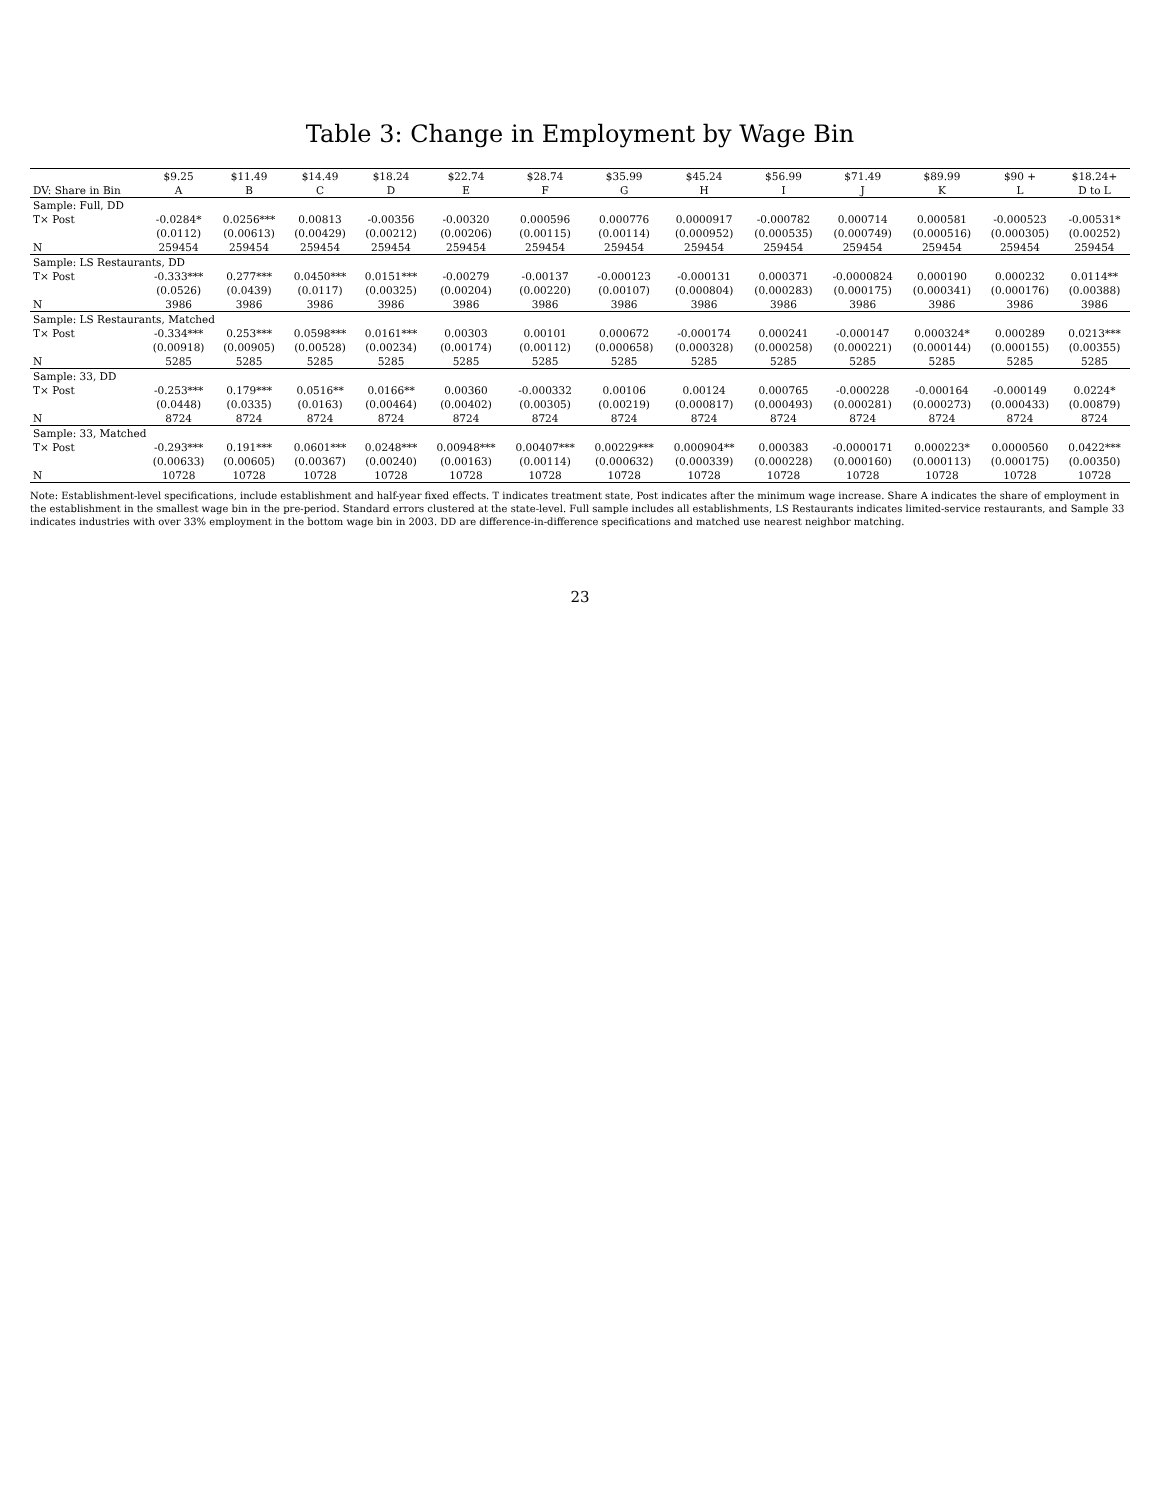Table 3: Change in Employment by Wage Bin
| | $9.25 | $11.49 | $14.49 | $18.24 | $22.74 | $28.74 | $35.99 | $45.24 | $56.99 | $71.49 | $89.99 | $90 + | $18.24+ |
| --- | --- | --- | --- | --- | --- | --- | --- | --- | --- | --- | --- | --- | --- |
| DV: Share in Bin | A | B | C | D | E | F | G | H | I | J | K | L | D to L |
| Sample: Full, DD | | | | | | | | | | | | | |
| T× Post | -0.0284* | 0.0256*** | 0.00813 | -0.00356 | -0.00320 | 0.000596 | 0.000776 | 0.0000917 | -0.000782 | 0.000714 | 0.000581 | -0.000523 | -0.00531* |
| | (0.0112) | (0.00613) | (0.00429) | (0.00212) | (0.00206) | (0.00115) | (0.00114) | (0.000952) | (0.000535) | (0.000749) | (0.000516) | (0.000305) | (0.00252) |
| N | 259454 | 259454 | 259454 | 259454 | 259454 | 259454 | 259454 | 259454 | 259454 | 259454 | 259454 | 259454 | 259454 |
| Sample: LS Restaurants, DD | | | | | | | | | | | | | |
| T× Post | -0.333*** | 0.277*** | 0.0450*** | 0.0151*** | -0.00279 | -0.00137 | -0.000123 | -0.000131 | 0.000371 | -0.0000824 | 0.000190 | 0.000232 | 0.0114** |
| | (0.0526) | (0.0439) | (0.0117) | (0.00325) | (0.00204) | (0.00220) | (0.00107) | (0.000804) | (0.000283) | (0.000175) | (0.000341) | (0.000176) | (0.00388) |
| N | 3986 | 3986 | 3986 | 3986 | 3986 | 3986 | 3986 | 3986 | 3986 | 3986 | 3986 | 3986 | 3986 |
| Sample: LS Restaurants, Matched | | | | | | | | | | | | | |
| T× Post | -0.334*** | 0.253*** | 0.0598*** | 0.0161*** | 0.00303 | 0.00101 | 0.000672 | -0.000174 | 0.000241 | -0.000147 | 0.000324* | 0.000289 | 0.0213*** |
| | (0.00918) | (0.00905) | (0.00528) | (0.00234) | (0.00174) | (0.00112) | (0.000658) | (0.000328) | (0.000258) | (0.000221) | (0.000144) | (0.000155) | (0.00355) |
| N | 5285 | 5285 | 5285 | 5285 | 5285 | 5285 | 5285 | 5285 | 5285 | 5285 | 5285 | 5285 | 5285 |
| Sample: 33, DD | | | | | | | | | | | | | |
| T× Post | -0.253*** | 0.179*** | 0.0516** | 0.0166** | 0.00360 | -0.000332 | 0.00106 | 0.00124 | 0.000765 | -0.000228 | -0.000164 | -0.000149 | 0.0224* |
| | (0.0448) | (0.0335) | (0.0163) | (0.00464) | (0.00402) | (0.00305) | (0.00219) | (0.000817) | (0.000493) | (0.000281) | (0.000273) | (0.000433) | (0.00879) |
| N | 8724 | 8724 | 8724 | 8724 | 8724 | 8724 | 8724 | 8724 | 8724 | 8724 | 8724 | 8724 | 8724 |
| Sample: 33, Matched | | | | | | | | | | | | | |
| T× Post | -0.293*** | 0.191*** | 0.0601*** | 0.0248*** | 0.00948*** | 0.00407*** | 0.00229*** | 0.000904** | 0.000383 | -0.0000171 | 0.000223* | 0.0000560 | 0.0422*** |
| | (0.00633) | (0.00605) | (0.00367) | (0.00240) | (0.00163) | (0.00114) | (0.000632) | (0.000339) | (0.000228) | (0.000160) | (0.000113) | (0.000175) | (0.00350) |
| N | 10728 | 10728 | 10728 | 10728 | 10728 | 10728 | 10728 | 10728 | 10728 | 10728 | 10728 | 10728 | 10728 |
Note: Establishment-level specifications, include establishment and half-year fixed effects. T indicates treatment state, Post indicates after the minimum wage increase. Share A indicates the share of employment in the establishment in the smallest wage bin in the pre-period. Standard errors clustered at the state-level. Full sample includes all establishments, LS Restaurants indicates limited-service restaurants, and Sample 33 indicates industries with over 33% employment in the bottom wage bin in 2003. DD are difference-in-difference specifications and matched use nearest neighbor matching.
23